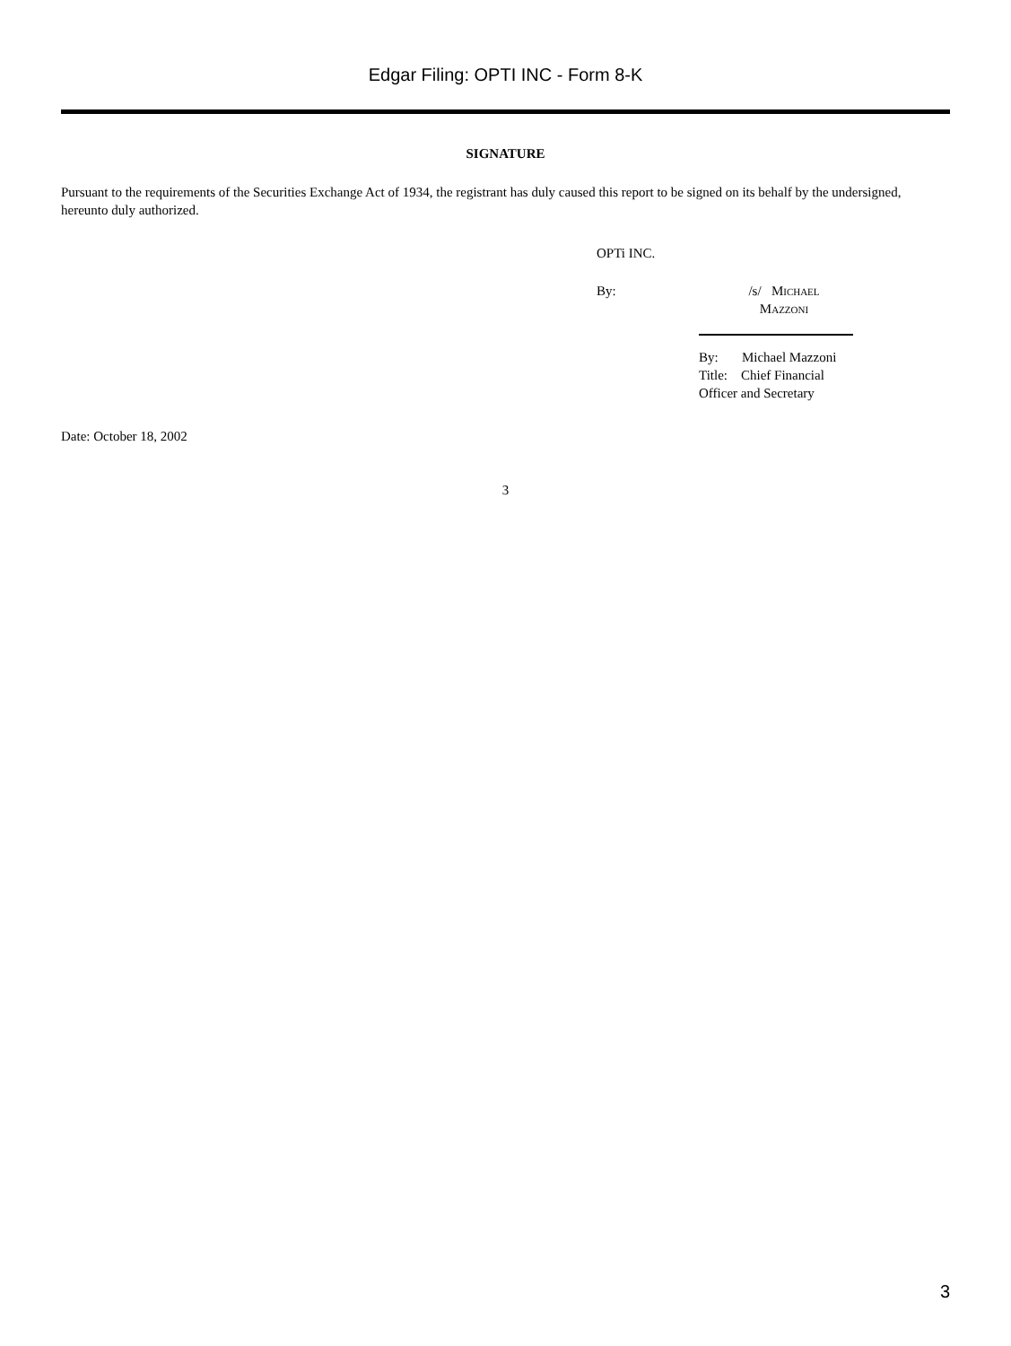Edgar Filing: OPTI INC - Form 8-K
SIGNATURE
Pursuant to the requirements of the Securities Exchange Act of 1934, the registrant has duly caused this report to be signed on its behalf by the undersigned, hereunto duly authorized.
OPTi INC.
By: /s/ Michael Mazzoni
By: Michael Mazzoni
Title: Chief Financial Officer and Secretary
Date: October 18, 2002
3
3